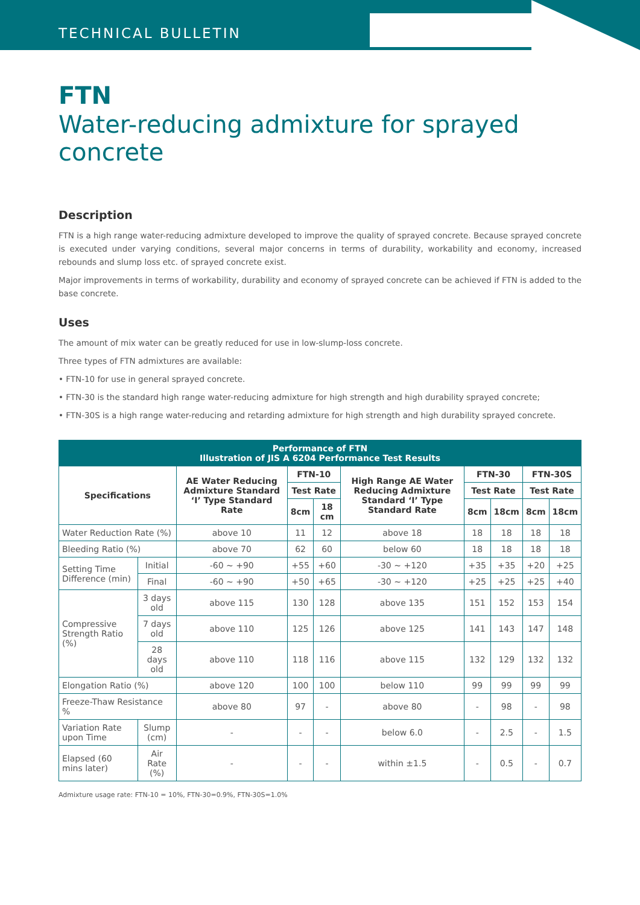TECHNICAL BULLETIN
FTN
Water-reducing admixture for sprayed concrete
Description
FTN is a high range water-reducing admixture developed to improve the quality of sprayed concrete. Because sprayed concrete is executed under varying conditions, several major concerns in terms of durability, workability and economy, increased rebounds and slump loss etc. of sprayed concrete exist.
Major improvements in terms of workability, durability and economy of sprayed concrete can be achieved if FTN is added to the base concrete.
Uses
The amount of mix water can be greatly reduced for use in low-slump-loss concrete.
Three types of FTN admixtures are available:
• FTN-10 for use in general sprayed concrete.
• FTN-30 is the standard high range water-reducing admixture for high strength and high durability sprayed concrete;
• FTN-30S is a high range water-reducing and retarding admixture for high strength and high durability sprayed concrete.
| Performance of FTN Illustration of JIS A 6204 Performance Test Results | | | | | | | | | |
| --- | --- | --- | --- | --- | --- | --- | --- | --- | --- |
| Specifications | | AE Water Reducing Admixture Standard ‘I’ Type Standard Rate | FTN-10 | | High Range AE Water Reducing Admixture Standard ‘I’ Type Standard Rate | FTN-30 | | FTN-30S | |
| | | | Test Rate | | | Test Rate | | Test Rate | |
| | | | 8cm | 18 cm | | 8cm | 18cm | 8cm | 18cm |
| Water Reduction Rate (%) | | above 10 | 11 | 12 | above 18 | 18 | 18 | 18 | 18 |
| Bleeding Ratio (%) | | above 70 | 62 | 60 | below 60 | 18 | 18 | 18 | 18 |
| Setting Time Difference (min) | Initial | -60 ~ +90 | +55 | +60 | -30 ~ +120 | +35 | +35 | +20 | +25 |
| | Final | -60 ~ +90 | +50 | +65 | -30 ~ +120 | +25 | +25 | +25 | +40 |
| Compressive Strength Ratio (%) | 3 days old | above 115 | 130 | 128 | above 135 | 151 | 152 | 153 | 154 |
| | 7 days old | above 110 | 125 | 126 | above 125 | 141 | 143 | 147 | 148 |
| | 28 days old | above 110 | 118 | 116 | above 115 | 132 | 129 | 132 | 132 |
| Elongation Ratio (%) | | above 120 | 100 | 100 | below 110 | 99 | 99 | 99 | 99 |
| Freeze-Thaw Resistance % | | above 80 | 97 | - | above 80 | - | 98 | - | 98 |
| Variation Rate upon Time | Slump (cm) | - | - | - | below 6.0 | - | 2.5 | - | 1.5 |
| Elapsed (60 mins later) | Air Rate (%) | - | - | - | within ±1.5 | - | 0.5 | - | 0.7 |
Admixture usage rate: FTN-10 = 10%, FTN-30=0.9%, FTN-30S=1.0%